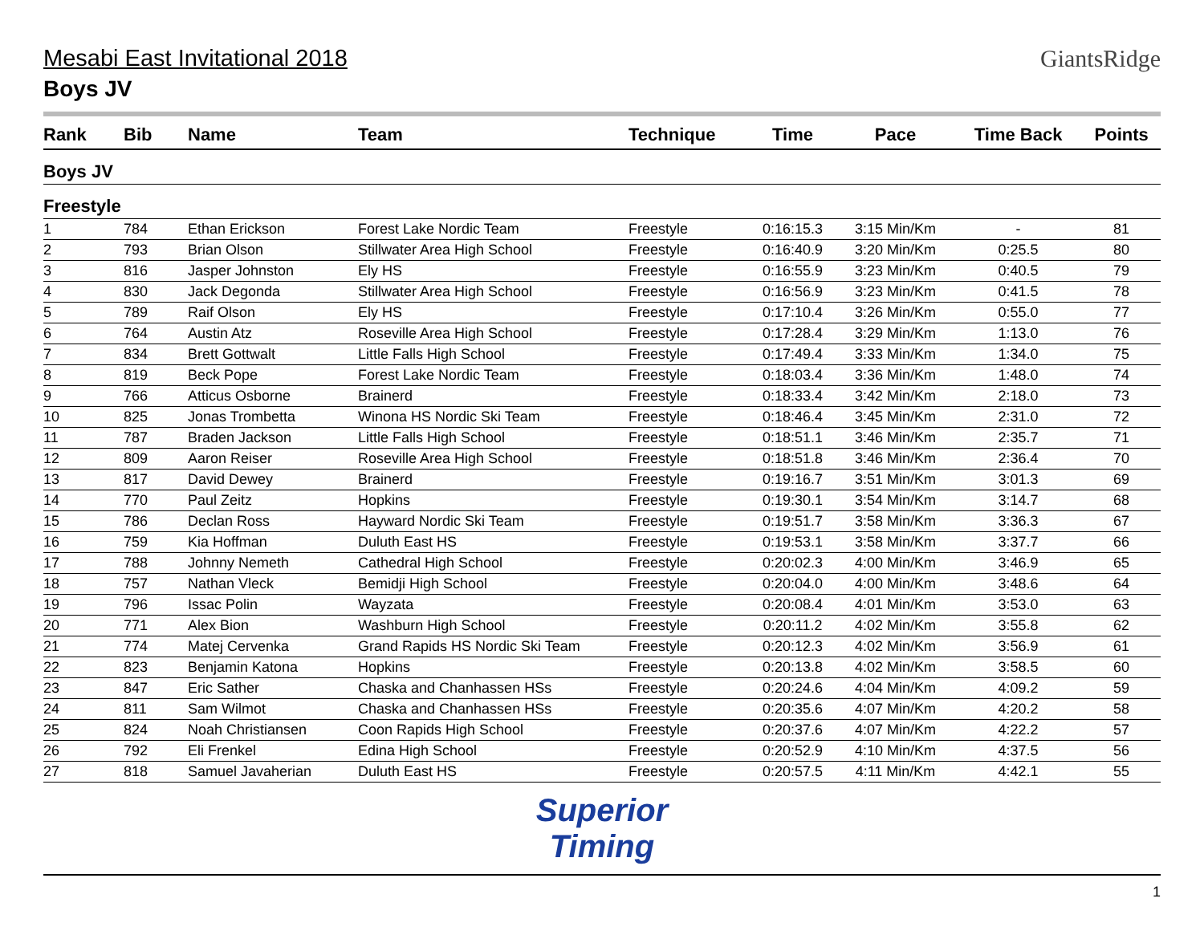Mesabi East Invitational 2018
Boys JV
GiantsRidge
| Rank | Bib | Name | Team | Technique | Time | Pace | Time Back | Points |
| --- | --- | --- | --- | --- | --- | --- | --- | --- |
| Boys JV | | | | | | | | |
| Freestyle | | | | | | | | |
| 1 | 784 | Ethan Erickson | Forest Lake Nordic Team | Freestyle | 0:16:15.3 | 3:15 Min/Km | - | 81 |
| 2 | 793 | Brian Olson | Stillwater Area High School | Freestyle | 0:16:40.9 | 3:20 Min/Km | 0:25.5 | 80 |
| 3 | 816 | Jasper Johnston | Ely HS | Freestyle | 0:16:55.9 | 3:23 Min/Km | 0:40.5 | 79 |
| 4 | 830 | Jack Degonda | Stillwater Area High School | Freestyle | 0:16:56.9 | 3:23 Min/Km | 0:41.5 | 78 |
| 5 | 789 | Raif Olson | Ely HS | Freestyle | 0:17:10.4 | 3:26 Min/Km | 0:55.0 | 77 |
| 6 | 764 | Austin Atz | Roseville Area High School | Freestyle | 0:17:28.4 | 3:29 Min/Km | 1:13.0 | 76 |
| 7 | 834 | Brett Gottwalt | Little Falls High School | Freestyle | 0:17:49.4 | 3:33 Min/Km | 1:34.0 | 75 |
| 8 | 819 | Beck Pope | Forest Lake Nordic Team | Freestyle | 0:18:03.4 | 3:36 Min/Km | 1:48.0 | 74 |
| 9 | 766 | Atticus Osborne | Brainerd | Freestyle | 0:18:33.4 | 3:42 Min/Km | 2:18.0 | 73 |
| 10 | 825 | Jonas Trombetta | Winona HS Nordic Ski Team | Freestyle | 0:18:46.4 | 3:45 Min/Km | 2:31.0 | 72 |
| 11 | 787 | Braden Jackson | Little Falls High School | Freestyle | 0:18:51.1 | 3:46 Min/Km | 2:35.7 | 71 |
| 12 | 809 | Aaron Reiser | Roseville Area High School | Freestyle | 0:18:51.8 | 3:46 Min/Km | 2:36.4 | 70 |
| 13 | 817 | David Dewey | Brainerd | Freestyle | 0:19:16.7 | 3:51 Min/Km | 3:01.3 | 69 |
| 14 | 770 | Paul Zeitz | Hopkins | Freestyle | 0:19:30.1 | 3:54 Min/Km | 3:14.7 | 68 |
| 15 | 786 | Declan Ross | Hayward Nordic Ski Team | Freestyle | 0:19:51.7 | 3:58 Min/Km | 3:36.3 | 67 |
| 16 | 759 | Kia Hoffman | Duluth East HS | Freestyle | 0:19:53.1 | 3:58 Min/Km | 3:37.7 | 66 |
| 17 | 788 | Johnny Nemeth | Cathedral High School | Freestyle | 0:20:02.3 | 4:00 Min/Km | 3:46.9 | 65 |
| 18 | 757 | Nathan Vleck | Bemidji High School | Freestyle | 0:20:04.0 | 4:00 Min/Km | 3:48.6 | 64 |
| 19 | 796 | Issac Polin | Wayzata | Freestyle | 0:20:08.4 | 4:01 Min/Km | 3:53.0 | 63 |
| 20 | 771 | Alex Bion | Washburn High School | Freestyle | 0:20:11.2 | 4:02 Min/Km | 3:55.8 | 62 |
| 21 | 774 | Matej Cervenka | Grand Rapids HS Nordic Ski Team | Freestyle | 0:20:12.3 | 4:02 Min/Km | 3:56.9 | 61 |
| 22 | 823 | Benjamin Katona | Hopkins | Freestyle | 0:20:13.8 | 4:02 Min/Km | 3:58.5 | 60 |
| 23 | 847 | Eric Sather | Chaska and Chanhassen HSs | Freestyle | 0:20:24.6 | 4:04 Min/Km | 4:09.2 | 59 |
| 24 | 811 | Sam Wilmot | Chaska and Chanhassen HSs | Freestyle | 0:20:35.6 | 4:07 Min/Km | 4:20.2 | 58 |
| 25 | 824 | Noah Christiansen | Coon Rapids High School | Freestyle | 0:20:37.6 | 4:07 Min/Km | 4:22.2 | 57 |
| 26 | 792 | Eli Frenkel | Edina High School | Freestyle | 0:20:52.9 | 4:10 Min/Km | 4:37.5 | 56 |
| 27 | 818 | Samuel Javaherian | Duluth East HS | Freestyle | 0:20:57.5 | 4:11 Min/Km | 4:42.1 | 55 |
Superior
Timing
1